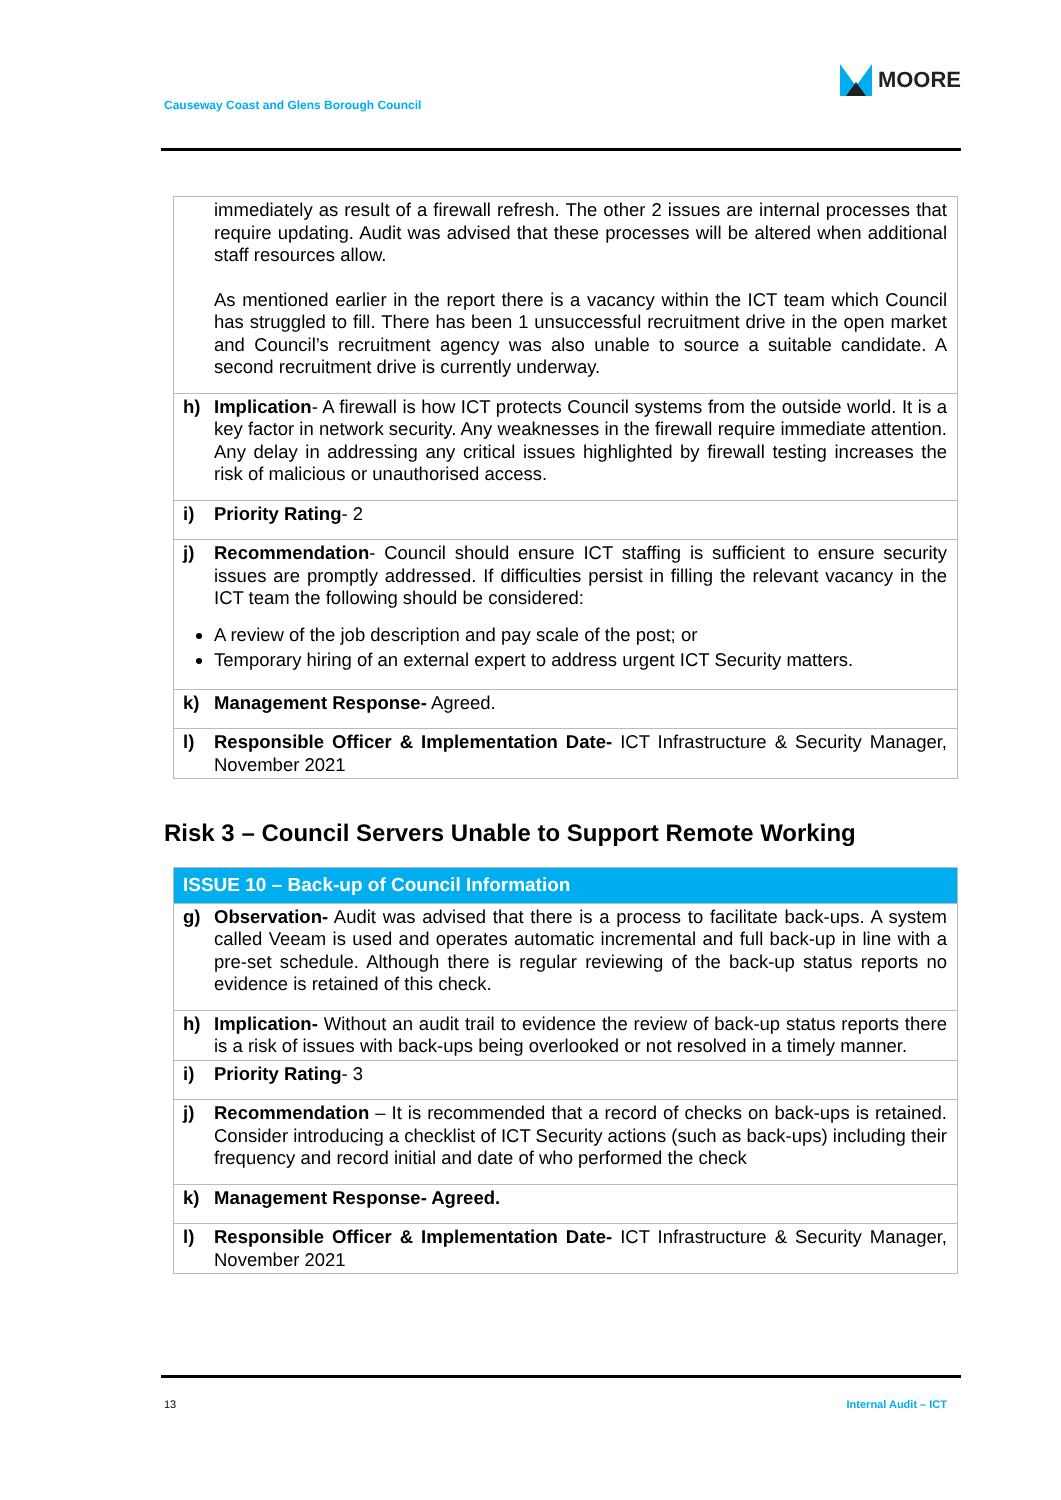Causeway Coast and Glens Borough Council
MOORE
| | immediately as result of a firewall refresh. The other 2 issues are internal processes that require updating. Audit was advised that these processes will be altered when additional staff resources allow. As mentioned earlier in the report there is a vacancy within the ICT team which Council has struggled to fill. There has been 1 unsuccessful recruitment drive in the open market and Council’s recruitment agency was also unable to source a suitable candidate. A second recruitment drive is currently underway. |
| h) | Implication - A firewall is how ICT protects Council systems from the outside world. It is a key factor in network security. Any weaknesses in the firewall require immediate attention. Any delay in addressing any critical issues highlighted by firewall testing increases the risk of malicious or unauthorised access. |
| i) | Priority Rating - 2 |
| j) | Recommendation - Council should ensure ICT staffing is sufficient to ensure security issues are promptly addressed. If difficulties persist in filling the relevant vacancy in the ICT team the following should be considered: A review of the job description and pay scale of the post; or Temporary hiring of an external expert to address urgent ICT Security matters. |
| k) | Management Response- Agreed. |
| l) | Responsible Officer & Implementation Date- ICT Infrastructure & Security Manager, November 2021 |
Risk 3 – Council Servers Unable to Support Remote Working
| ISSUE 10 – Back-up of Council Information | |
| --- | --- |
| g) | Observation- Audit was advised that there is a process to facilitate back-ups. A system called Veeam is used and operates automatic incremental and full back-up in line with a pre-set schedule. Although there is regular reviewing of the back-up status reports no evidence is retained of this check. |
| h) | Implication- Without an audit trail to evidence the review of back-up status reports there is a risk of issues with back-ups being overlooked or not resolved in a timely manner. |
| i) | Priority Rating - 3 |
| j) | Recommendation – It is recommended that a record of checks on back-ups is retained. Consider introducing a checklist of ICT Security actions (such as back-ups) including their frequency and record initial and date of who performed the check |
| k) | Management Response- Agreed. |
| l) | Responsible Officer & Implementation Date- ICT Infrastructure & Security Manager, November 2021 |
13 Internal Audit – ICT